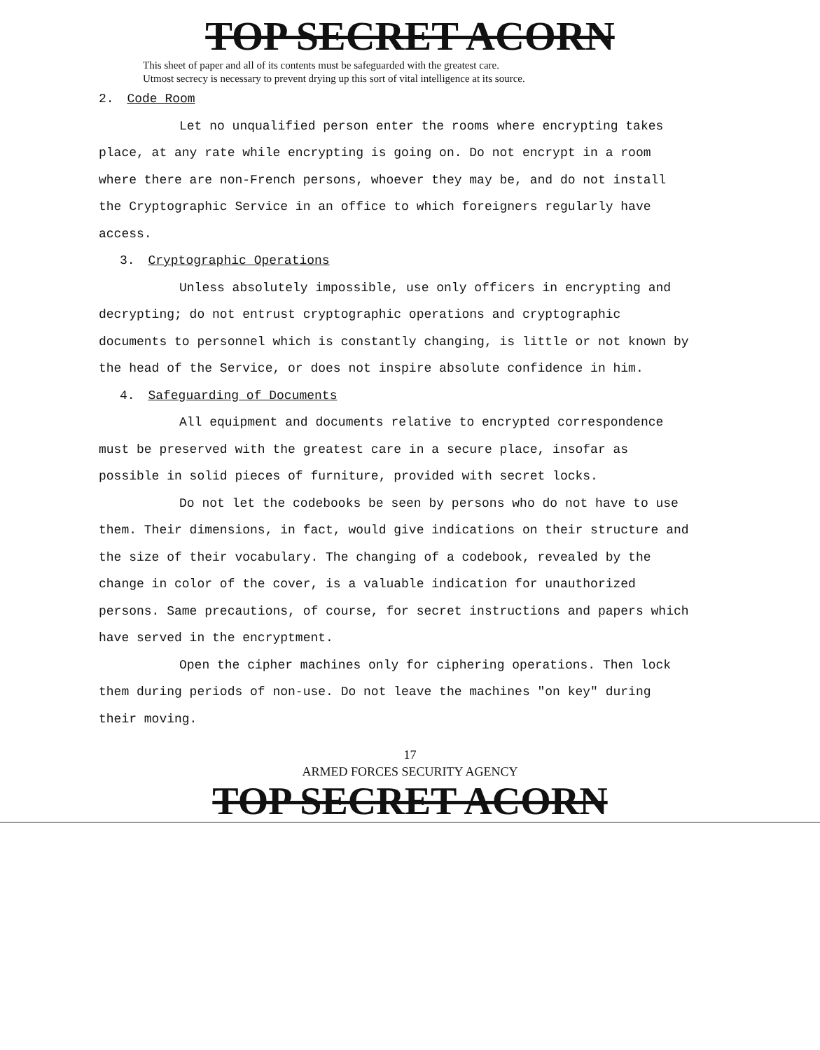TOP SECRET ACORN
This sheet of paper and all of its contents must be safeguarded with the greatest care.
Utmost secrecy is necessary to prevent drying up this sort of vital intelligence at its source.
2. Code Room
Let no unqualified person enter the rooms where encrypting takes place, at any rate while encrypting is going on. Do not encrypt in a room where there are non-French persons, whoever they may be, and do not install the Cryptographic Service in an office to which foreigners regularly have access.
3. Cryptographic Operations
Unless absolutely impossible, use only officers in encrypting and decrypting; do not entrust cryptographic operations and cryptographic documents to personnel which is constantly changing, is little or not known by the head of the Service, or does not inspire absolute confidence in him.
4. Safeguarding of Documents
All equipment and documents relative to encrypted correspondence must be preserved with the greatest care in a secure place, insofar as possible in solid pieces of furniture, provided with secret locks.
Do not let the codebooks be seen by persons who do not have to use them. Their dimensions, in fact, would give indications on their structure and the size of their vocabulary. The changing of a codebook, revealed by the change in color of the cover, is a valuable indication for unauthorized persons. Same precautions, of course, for secret instructions and papers which have served in the encryptment.
Open the cipher machines only for ciphering operations. Then lock them during periods of non-use. Do not leave the machines "on key" during their moving.
17
ARMED FORCES SECURITY AGENCY
TOP SECRET ACORN